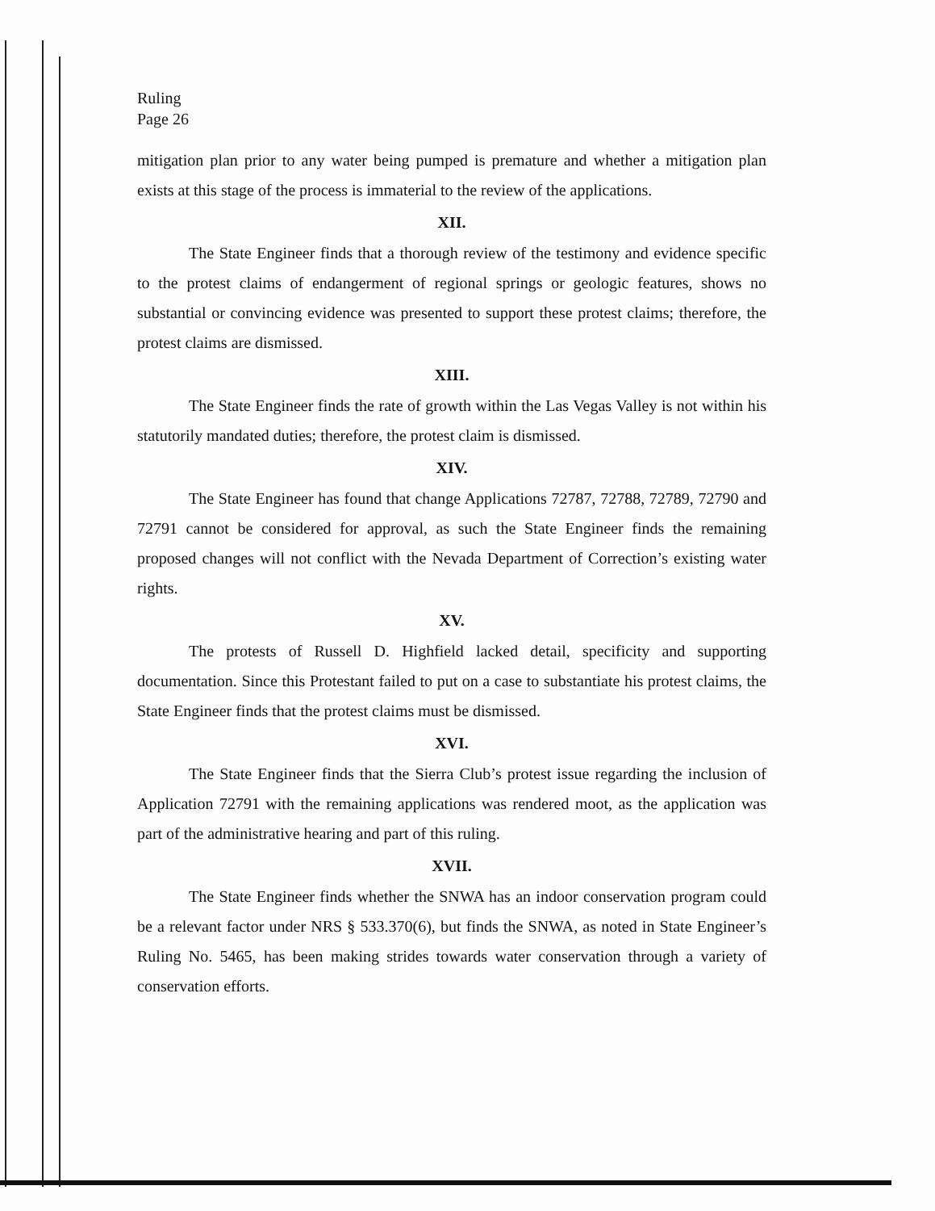Ruling
Page 26
mitigation plan prior to any water being pumped is premature and whether a mitigation plan exists at this stage of the process is immaterial to the review of the applications.
XII.
The State Engineer finds that a thorough review of the testimony and evidence specific to the protest claims of endangerment of regional springs or geologic features, shows no substantial or convincing evidence was presented to support these protest claims; therefore, the protest claims are dismissed.
XIII.
The State Engineer finds the rate of growth within the Las Vegas Valley is not within his statutorily mandated duties; therefore, the protest claim is dismissed.
XIV.
The State Engineer has found that change Applications 72787, 72788, 72789, 72790 and 72791 cannot be considered for approval, as such the State Engineer finds the remaining proposed changes will not conflict with the Nevada Department of Correction’s existing water rights.
XV.
The protests of Russell D. Highfield lacked detail, specificity and supporting documentation. Since this Protestant failed to put on a case to substantiate his protest claims, the State Engineer finds that the protest claims must be dismissed.
XVI.
The State Engineer finds that the Sierra Club’s protest issue regarding the inclusion of Application 72791 with the remaining applications was rendered moot, as the application was part of the administrative hearing and part of this ruling.
XVII.
The State Engineer finds whether the SNWA has an indoor conservation program could be a relevant factor under NRS § 533.370(6), but finds the SNWA, as noted in State Engineer’s Ruling No. 5465, has been making strides towards water conservation through a variety of conservation efforts.